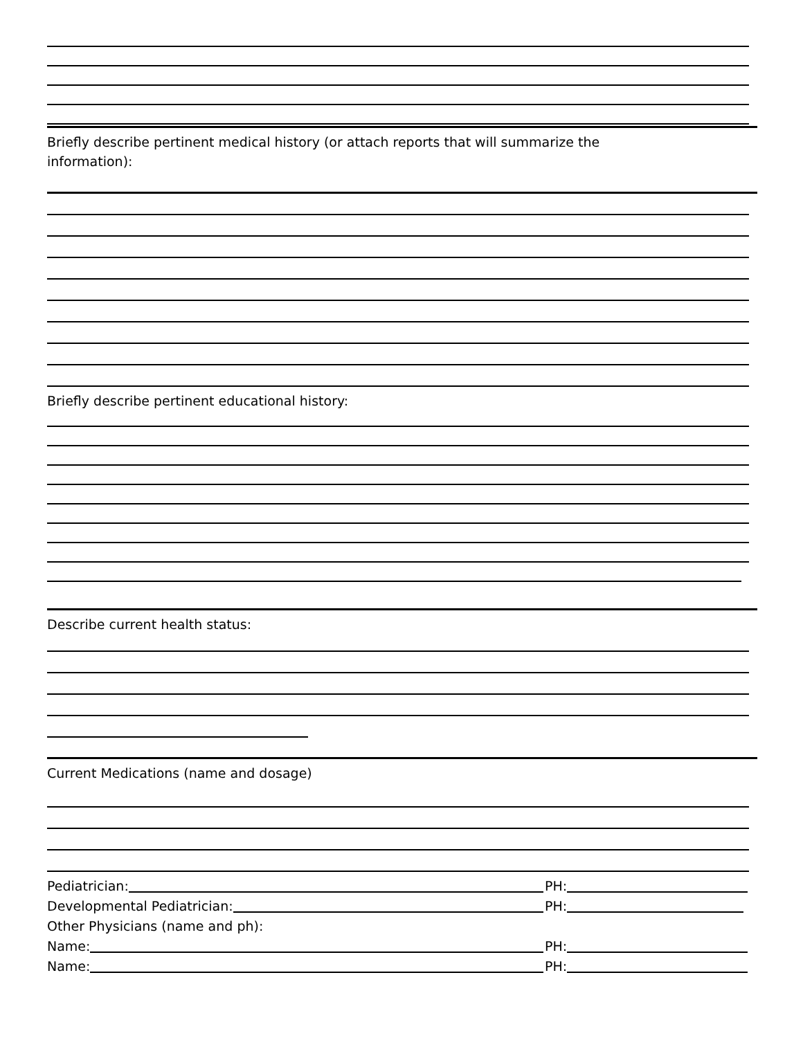Briefly describe pertinent medical history (or attach reports that will summarize the
information):
Briefly describe pertinent educational history:
Describe current health status:
Current Medications (name and dosage)
Pediatrician: PH:
Developmental Pediatrician: PH:
Other Physicians (name and ph):
Name: PH:
Name: PH: